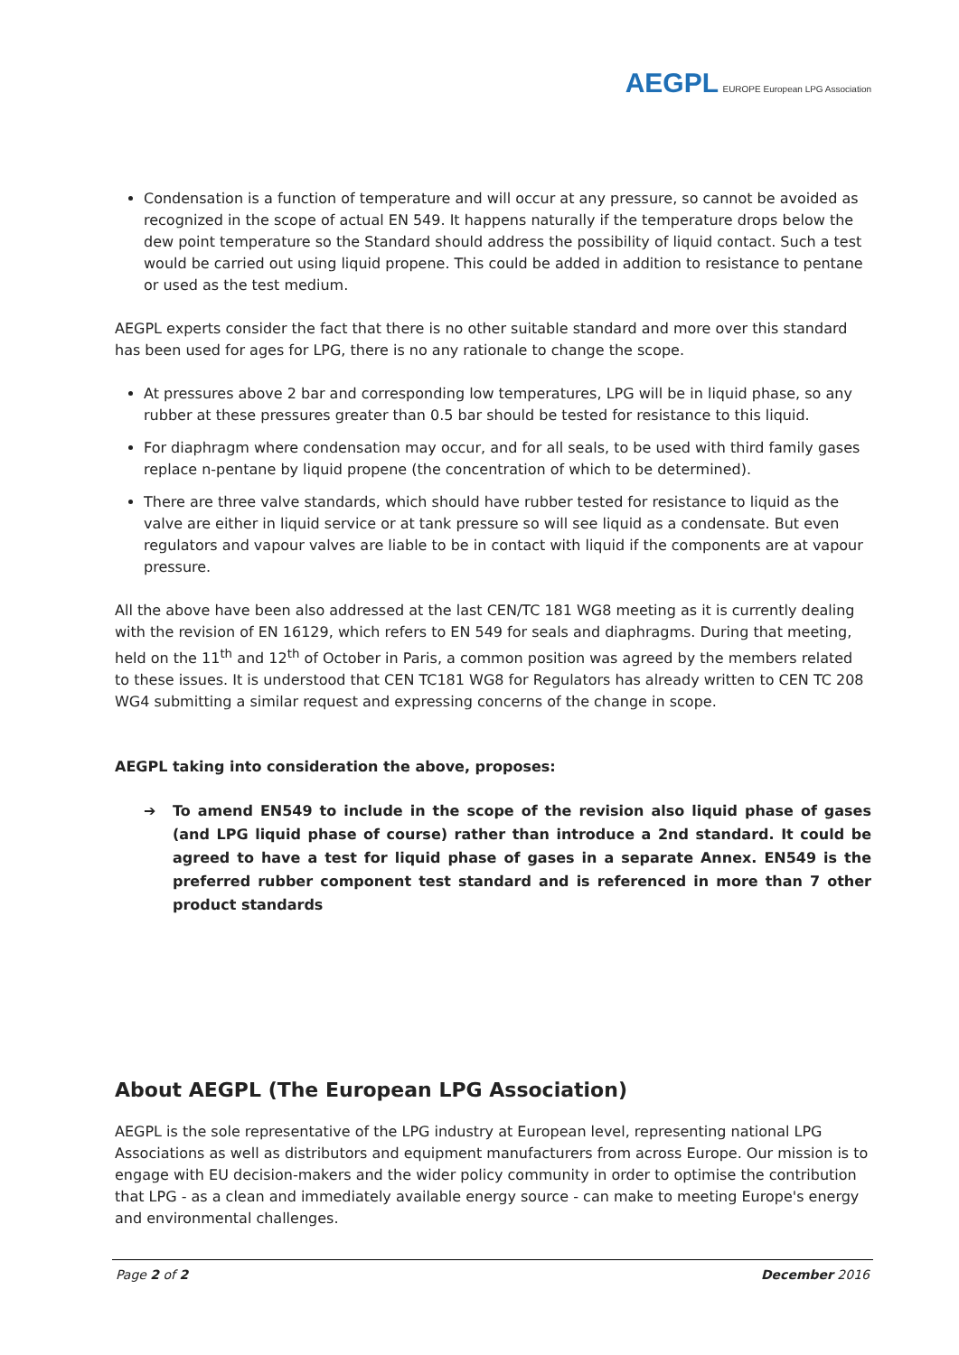AEGPL EUROPE European LPG Association
Condensation is a function of temperature and will occur at any pressure, so cannot be avoided as recognized in the scope of actual EN 549. It happens naturally if the temperature drops below the dew point temperature so the Standard should address the possibility of liquid contact. Such a test would be carried out using liquid propene. This could be added in addition to resistance to pentane or used as the test medium.
AEGPL experts consider the fact that there is no other suitable standard and more over this standard has been used for ages for LPG, there is no any rationale to change the scope.
At pressures above 2 bar and corresponding low temperatures, LPG will be in liquid phase, so any rubber at these pressures greater than 0.5 bar should be tested for resistance to this liquid.
For diaphragm where condensation may occur, and for all seals, to be used with third family gases replace n-pentane by liquid propene (the concentration of which to be determined).
There are three valve standards, which should have rubber tested for resistance to liquid as the valve are either in liquid service or at tank pressure so will see liquid as a condensate. But even regulators and vapour valves are liable to be in contact with liquid if the components are at vapour pressure.
All the above have been also addressed at the last CEN/TC 181 WG8 meeting as it is currently dealing with the revision of EN 16129, which refers to EN 549 for seals and diaphragms. During that meeting, held on the 11<sup>th</sup> and 12<sup>th</sup> of October in Paris, a common position was agreed by the members related to these issues. It is understood that CEN TC181 WG8 for Regulators has already written to CEN TC 208 WG4 submitting a similar request and expressing concerns of the change in scope.
AEGPL taking into consideration the above, proposes:
➔ To amend EN549 to include in the scope of the revision also liquid phase of gases (and LPG liquid phase of course) rather than introduce a 2nd standard. It could be agreed to have a test for liquid phase of gases in a separate Annex. EN549 is the preferred rubber component test standard and is referenced in more than 7 other product standards
About AEGPL (The European LPG Association)
AEGPL is the sole representative of the LPG industry at European level, representing national LPG Associations as well as distributors and equipment manufacturers from across Europe. Our mission is to engage with EU decision-makers and the wider policy community in order to optimise the contribution that LPG - as a clean and immediately available energy source - can make to meeting Europe's energy and environmental challenges.
Page 2 of 2 December 2016